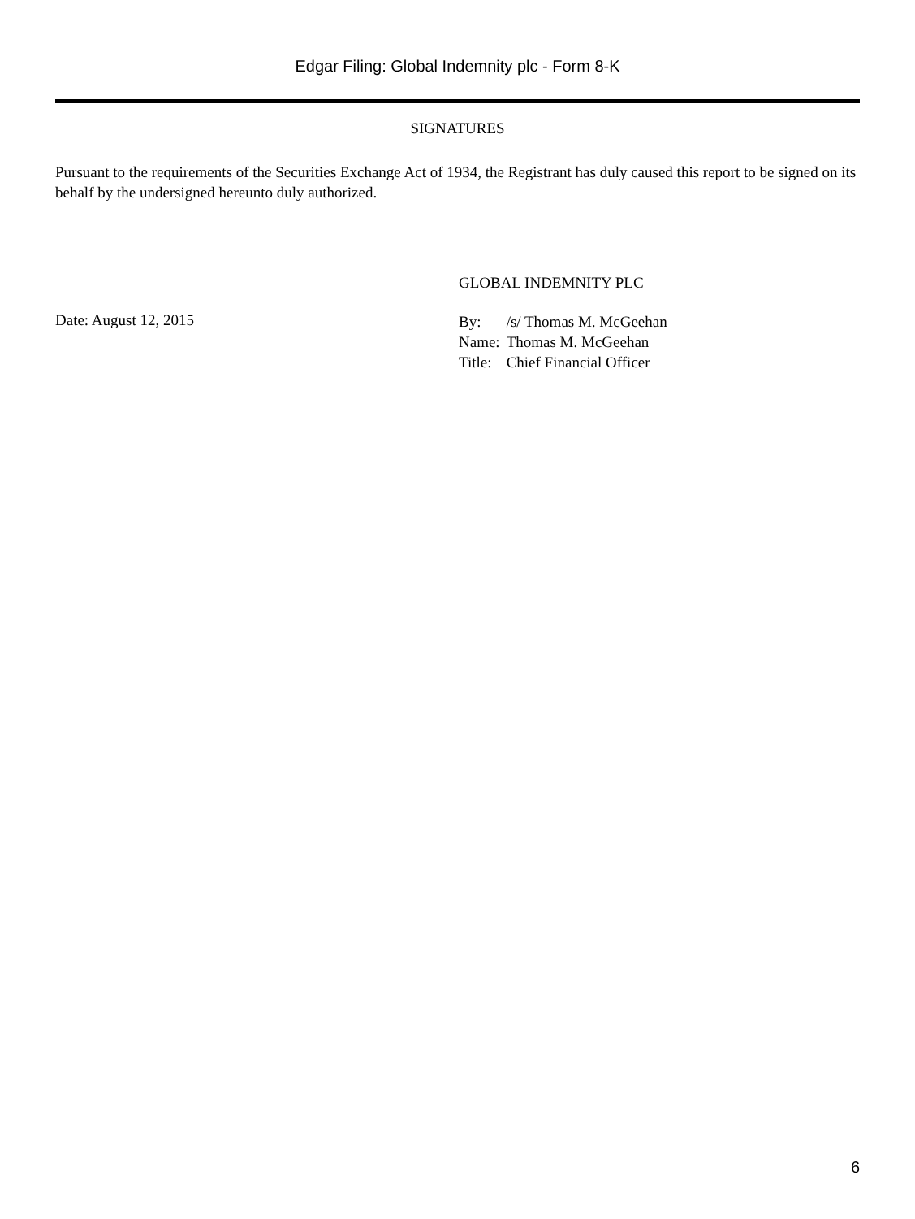Edgar Filing: Global Indemnity plc - Form 8-K
SIGNATURES
Pursuant to the requirements of the Securities Exchange Act of 1934, the Registrant has duly caused this report to be signed on its behalf by the undersigned hereunto duly authorized.
GLOBAL INDEMNITY PLC
Date: August 12, 2015
| By: | /s/ Thomas M. McGeehan |
| Name: | Thomas M. McGeehan |
| Title: | Chief Financial Officer |
6